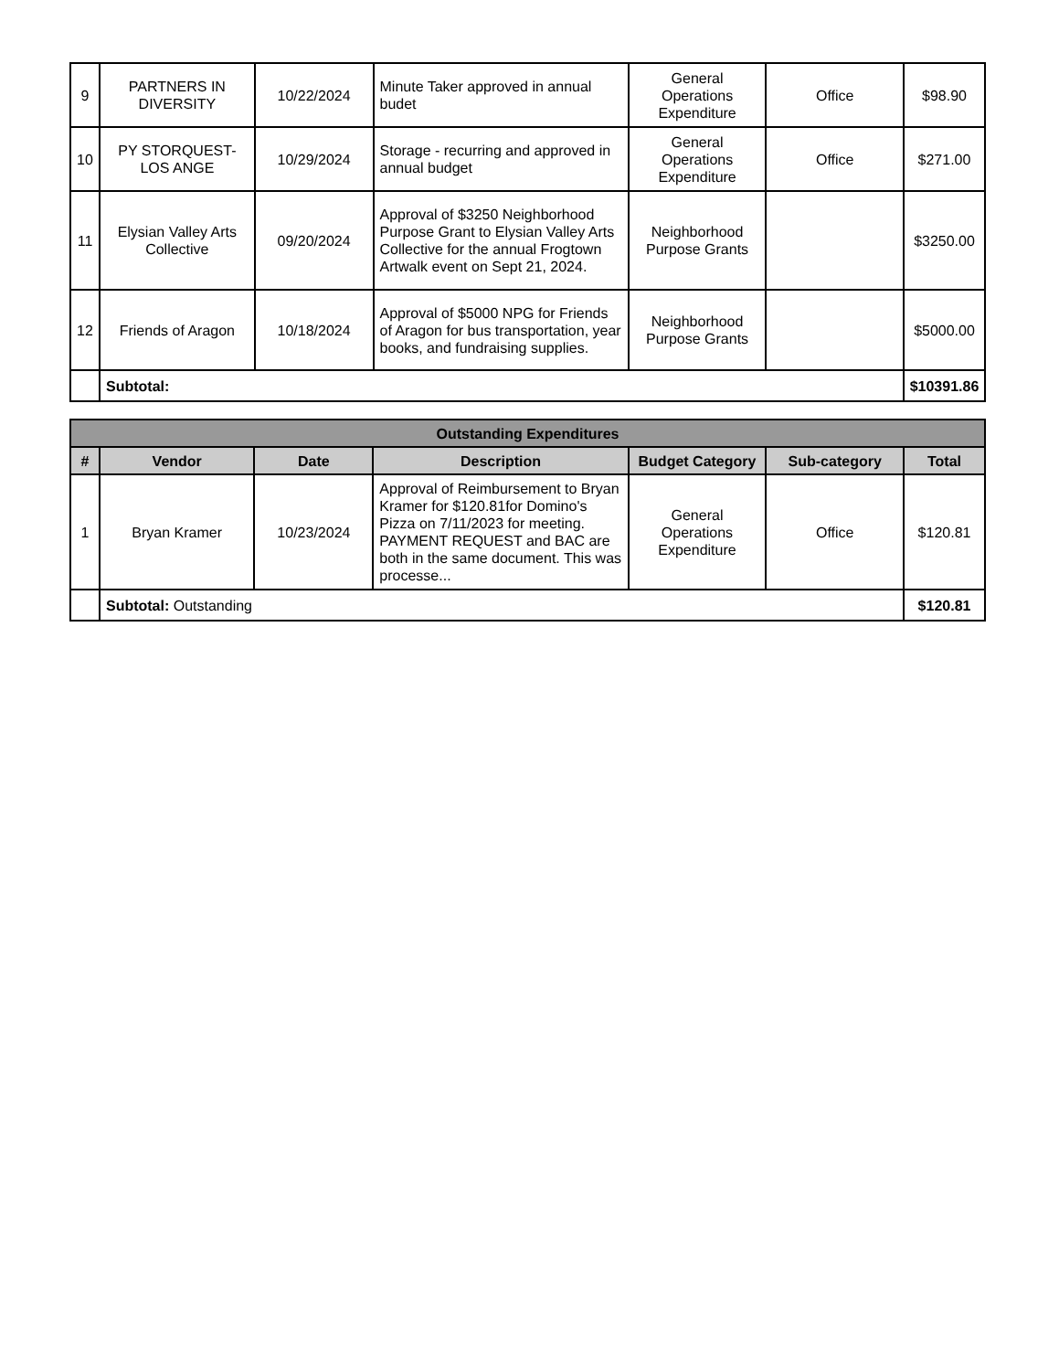| 9 | PARTNERS IN DIVERSITY | 10/22/2024 | Minute Taker approved in annual budet | General Operations Expenditure | Office | $98.90 |
| 10 | PY STORQUEST-LOS ANGE | 10/29/2024 | Storage - recurring and approved in annual budget | General Operations Expenditure | Office | $271.00 |
| 11 | Elysian Valley Arts Collective | 09/20/2024 | Approval of $3250 Neighborhood Purpose Grant to Elysian Valley Arts Collective for the annual Frogtown Artwalk event on Sept 21, 2024. | Neighborhood Purpose Grants | | $3250.00 |
| 12 | Friends of Aragon | 10/18/2024 | Approval of $5000 NPG for Friends of Aragon for bus transportation, year books, and fundraising supplies. | Neighborhood Purpose Grants | | $5000.00 |
| | Subtotal: | | | | | $10391.86 |
| Outstanding Expenditures | | | | | | |
| --- | --- | --- | --- | --- | --- | --- |
| # | Vendor | Date | Description | Budget Category | Sub-category | Total |
| 1 | Bryan Kramer | 10/23/2024 | Approval of Reimbursement to Bryan Kramer for $120.81for Domino's Pizza on 7/11/2023 for meeting. PAYMENT REQUEST and BAC are both in the same document. This was processe... | General Operations Expenditure | Office | $120.81 |
| | Subtotal: Outstanding | | | | | $120.81 |